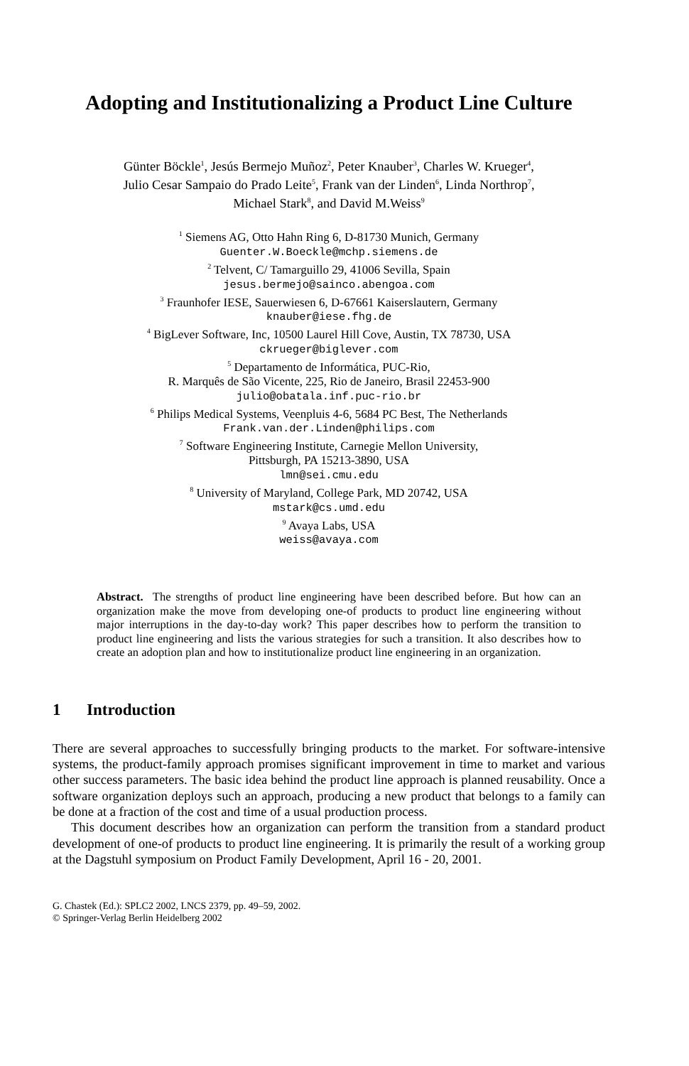Adopting and Institutionalizing a Product Line Culture
Günter Böckle<sup>1</sup>, Jesús Bermejo Muñoz<sup>2</sup>, Peter Knauber<sup>3</sup>, Charles W. Krueger<sup>4</sup>,
Julio Cesar Sampaio do Prado Leite<sup>5</sup>, Frank van der Linden<sup>6</sup>, Linda Northrop<sup>7</sup>,
Michael Stark<sup>8</sup>, and David M.Weiss<sup>9</sup>
<sup>1</sup> Siemens AG, Otto Hahn Ring 6, D-81730 Munich, Germany
Guenter.W.Boeckle@mchp.siemens.de
<sup>2</sup> Telvent, C/ Tamarguillo 29, 41006 Sevilla, Spain
jesus.bermejo@sainco.abengoa.com
<sup>3</sup> Fraunhofer IESE, Sauerwiesen 6, D-67661 Kaiserslautern, Germany
knauber@iese.fhg.de
<sup>4</sup> BigLever Software, Inc, 10500 Laurel Hill Cove, Austin, TX 78730, USA
ckrueger@biglever.com
<sup>5</sup> Departamento de Informática, PUC-Rio,
R. Marquês de São Vicente, 225, Rio de Janeiro, Brasil 22453-900
julio@obatala.inf.puc-rio.br
<sup>6</sup> Philips Medical Systems, Veenpluis 4-6, 5684 PC Best, The Netherlands
Frank.van.der.Linden@philips.com
<sup>7</sup> Software Engineering Institute, Carnegie Mellon University,
Pittsburgh, PA 15213-3890, USA
lmn@sei.cmu.edu
<sup>8</sup> University of Maryland, College Park, MD 20742, USA
mstark@cs.umd.edu
<sup>9</sup> Avaya Labs, USA
weiss@avaya.com
Abstract. The strengths of product line engineering have been described before. But how can an organization make the move from developing one-of products to product line engineering without major interruptions in the day-to-day work? This paper describes how to perform the transition to product line engineering and lists the various strategies for such a transition. It also describes how to create an adoption plan and how to institutionalize product line engineering in an organization.
1 Introduction
There are several approaches to successfully bringing products to the market. For software-intensive systems, the product-family approach promises significant improvement in time to market and various other success parameters. The basic idea behind the product line approach is planned reusability. Once a software organization deploys such an approach, producing a new product that belongs to a family can be done at a fraction of the cost and time of a usual production process.
This document describes how an organization can perform the transition from a standard product development of one-of products to product line engineering. It is primarily the result of a working group at the Dagstuhl symposium on Product Family Development, April 16 - 20, 2001.
G. Chastek (Ed.): SPLC2 2002, LNCS 2379, pp. 49–59, 2002.
© Springer-Verlag Berlin Heidelberg 2002